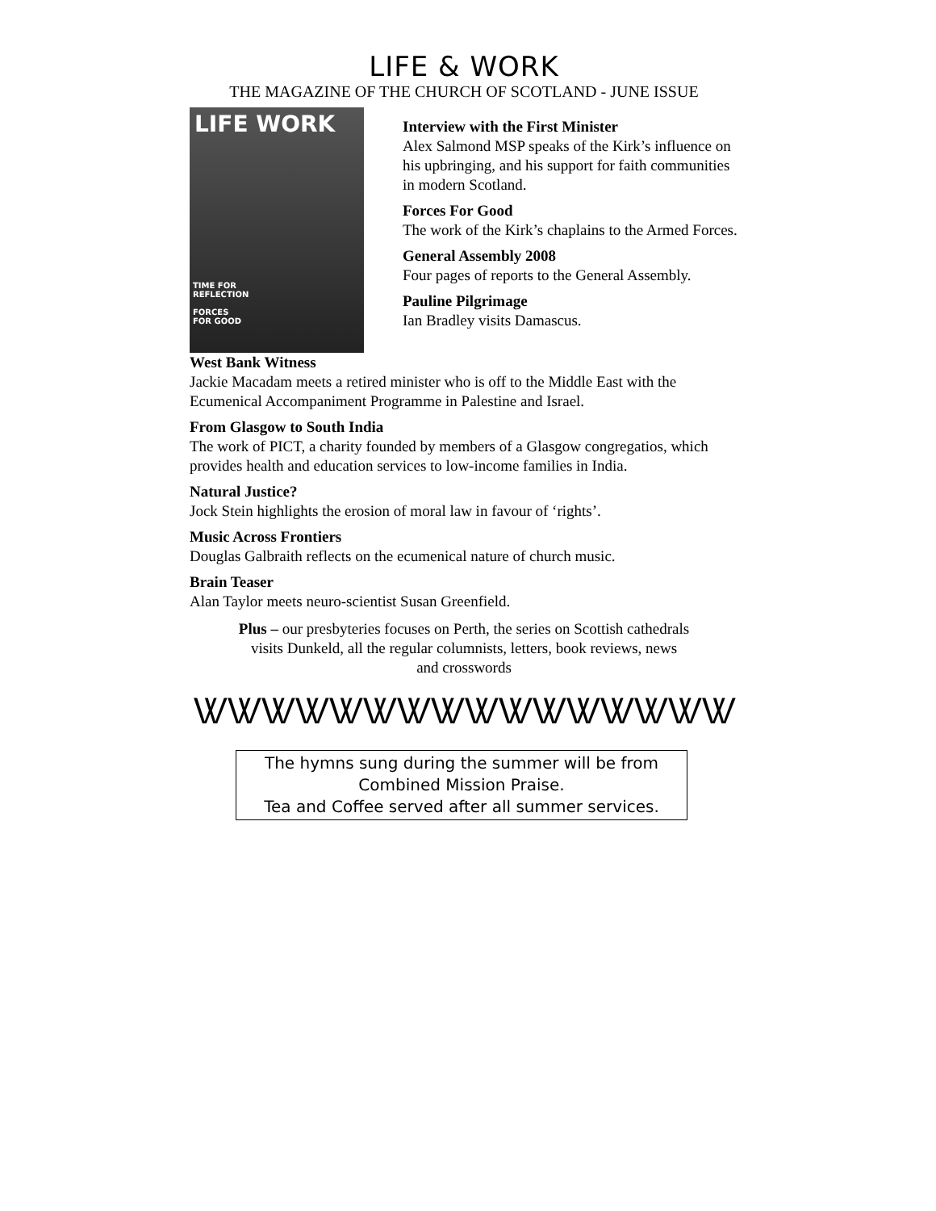LIFE & WORK
THE MAGAZINE OF THE CHURCH OF SCOTLAND - JUNE ISSUE
LIFE WORK
TIME FOR
REFLECTION
FORCES
FOR GOOD
Interview with the First Minister
Alex Salmond MSP speaks of the Kirk’s influence on his upbringing, and his support for faith communities in modern Scotland.
Forces For Good
The work of the Kirk’s chaplains to the Armed Forces.
General Assembly 2008
Four pages of reports to the General Assembly.
Pauline Pilgrimage
Ian Bradley visits Damascus.
West Bank Witness
Jackie Macadam meets a retired minister who is off to the Middle East with the Ecumenical Accompaniment Programme in Palestine and Israel.
From Glasgow to South India
The work of PICT, a charity founded by members of a Glasgow congregatios, which provides health and education services to low-income families in India.
Natural Justice?
Jock Stein highlights the erosion of moral law in favour of ‘rights’.
Music Across Frontiers
Douglas Galbraith reflects on the ecumenical nature of church music.
Brain Teaser
Alan Taylor meets neuro-scientist Susan Greenfield.
Plus – our presbyteries focuses on Perth, the series on Scottish cathedrals visits Dunkeld, all the regular columnists, letters, book reviews, news and crosswords
ᏔᏔᏔᏔᏔᏔᏔᏔᏔᏔᏔᏔᏔᏔᏔᏔ
The hymns sung during the summer will be from
Combined Mission Praise.
Tea and Coffee served after all summer services.